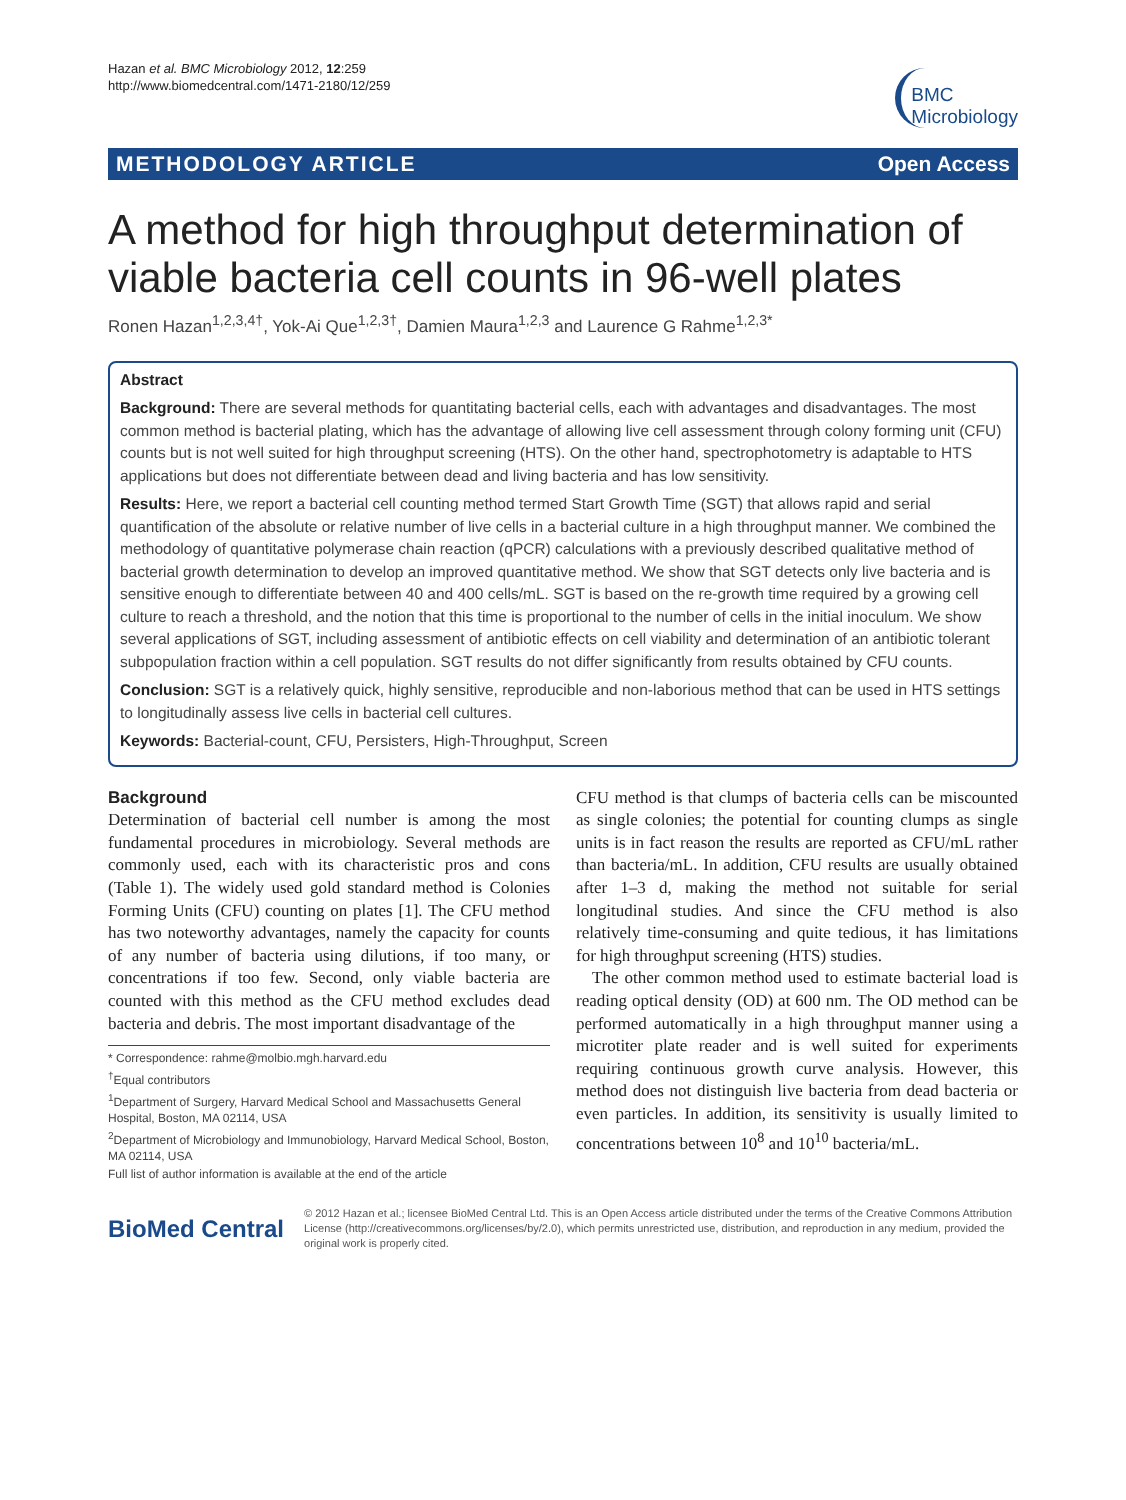Hazan et al. BMC Microbiology 2012, 12:259
http://www.biomedcentral.com/1471-2180/12/259
BMC
Microbiology
METHODOLOGY ARTICLE Open Access
A method for high throughput determination of viable bacteria cell counts in 96-well plates
Ronen Hazan<sup>1,2,3,4†</sup>, Yok-Ai Que<sup>1,2,3†</sup>, Damien Maura<sup>1,2,3</sup> and Laurence G Rahme<sup>1,2,3*</sup>
Abstract
Background: There are several methods for quantitating bacterial cells, each with advantages and disadvantages. The most common method is bacterial plating, which has the advantage of allowing live cell assessment through colony forming unit (CFU) counts but is not well suited for high throughput screening (HTS). On the other hand, spectrophotometry is adaptable to HTS applications but does not differentiate between dead and living bacteria and has low sensitivity.
Results: Here, we report a bacterial cell counting method termed Start Growth Time (SGT) that allows rapid and serial quantification of the absolute or relative number of live cells in a bacterial culture in a high throughput manner. We combined the methodology of quantitative polymerase chain reaction (qPCR) calculations with a previously described qualitative method of bacterial growth determination to develop an improved quantitative method. We show that SGT detects only live bacteria and is sensitive enough to differentiate between 40 and 400 cells/mL. SGT is based on the re-growth time required by a growing cell culture to reach a threshold, and the notion that this time is proportional to the number of cells in the initial inoculum. We show several applications of SGT, including assessment of antibiotic effects on cell viability and determination of an antibiotic tolerant subpopulation fraction within a cell population. SGT results do not differ significantly from results obtained by CFU counts.
Conclusion: SGT is a relatively quick, highly sensitive, reproducible and non-laborious method that can be used in HTS settings to longitudinally assess live cells in bacterial cell cultures.
Keywords: Bacterial-count, CFU, Persisters, High-Throughput, Screen
Background
Determination of bacterial cell number is among the most fundamental procedures in microbiology. Several methods are commonly used, each with its characteristic pros and cons (Table 1). The widely used gold standard method is Colonies Forming Units (CFU) counting on plates [1]. The CFU method has two noteworthy advantages, namely the capacity for counts of any number of bacteria using dilutions, if too many, or concentrations if too few. Second, only viable bacteria are counted with this method as the CFU method excludes dead bacteria and debris. The most important disadvantage of the
* Correspondence: rahme@molbio.mgh.harvard.edu
<sup>†</sup> Equal contributors
<sup>1</sup> Department of Surgery, Harvard Medical School and Massachusetts General Hospital, Boston, MA 02114, USA
<sup>2</sup> Department of Microbiology and Immunobiology, Harvard Medical School, Boston, MA 02114, USA
Full list of author information is available at the end of the article
CFU method is that clumps of bacteria cells can be miscounted as single colonies; the potential for counting clumps as single units is in fact reason the results are reported as CFU/mL rather than bacteria/mL. In addition, CFU results are usually obtained after 1–3 d, making the method not suitable for serial longitudinal studies. And since the CFU method is also relatively time-consuming and quite tedious, it has limitations for high throughput screening (HTS) studies.
The other common method used to estimate bacterial load is reading optical density (OD) at 600 nm. The OD method can be performed automatically in a high throughput manner using a microtiter plate reader and is well suited for experiments requiring continuous growth curve analysis. However, this method does not distinguish live bacteria from dead bacteria or even particles. In addition, its sensitivity is usually limited to concentrations between 10<sup>8</sup> and 10<sup>10</sup> bacteria/mL.
BioMed Central
© 2012 Hazan et al.; licensee BioMed Central Ltd. This is an Open Access article distributed under the terms of the Creative Commons Attribution License (http://creativecommons.org/licenses/by/2.0), which permits unrestricted use, distribution, and reproduction in any medium, provided the original work is properly cited.